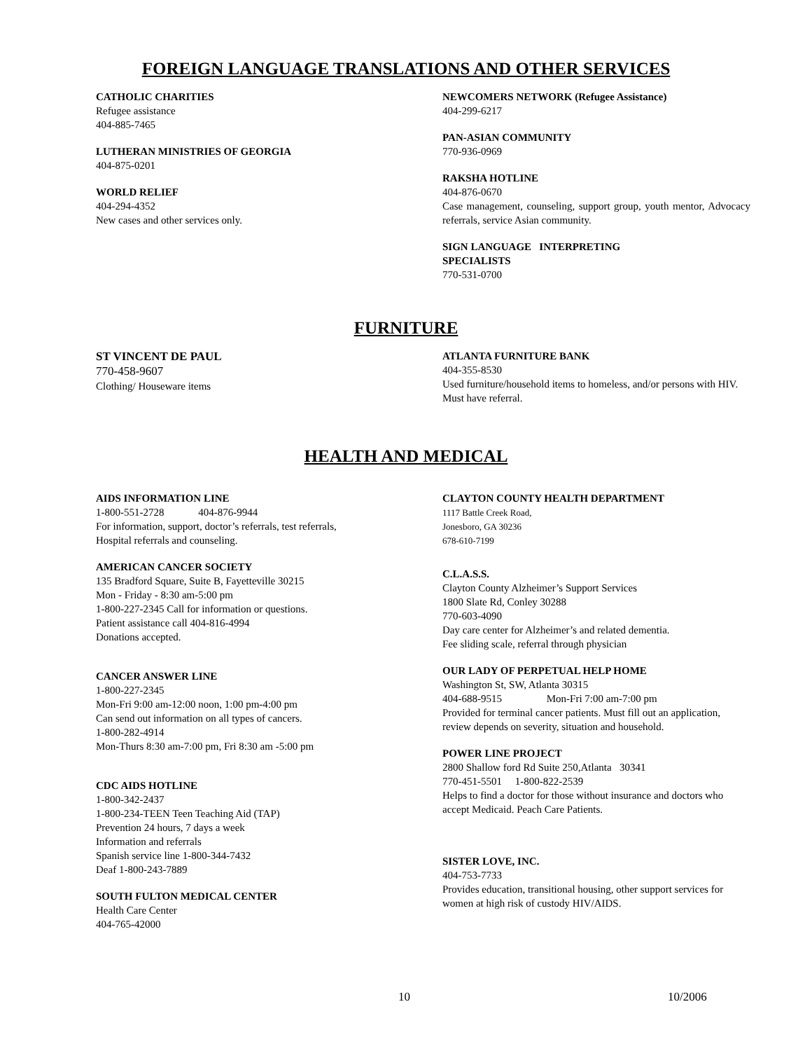FOREIGN LANGUAGE TRANSLATIONS AND OTHER SERVICES
CATHOLIC CHARITIES
Refugee assistance
404-885-7465
LUTHERAN MINISTRIES OF GEORGIA
404-875-0201
WORLD RELIEF
404-294-4352
New cases and other services only.
NEWCOMERS NETWORK (Refugee Assistance)
404-299-6217
PAN-ASIAN COMMUNITY
770-936-0969
RAKSHA HOTLINE
404-876-0670
Case management, counseling, support group, youth mentor, Advocacy referrals, service Asian community.
SIGN LANGUAGE INTERPRETING
SPECIALISTS
770-531-0700
FURNITURE
ST VINCENT DE PAUL
770-458-9607
Clothing/ Houseware items
ATLANTA FURNITURE BANK
404-355-8530
Used furniture/household items to homeless, and/or persons with HIV. Must have referral.
HEALTH AND MEDICAL
AIDS INFORMATION LINE
1-800-551-2728 404-876-9944
For information, support, doctor’s referrals, test referrals,
Hospital referrals and counseling.
AMERICAN CANCER SOCIETY
135 Bradford Square, Suite B, Fayetteville 30215
Mon - Friday - 8:30 am-5:00 pm
1-800-227-2345 Call for information or questions.
Patient assistance call 404-816-4994
Donations accepted.
CANCER ANSWER LINE
1-800-227-2345
Mon-Fri 9:00 am-12:00 noon, 1:00 pm-4:00 pm
Can send out information on all types of cancers.
1-800-282-4914
Mon-Thurs 8:30 am-7:00 pm, Fri 8:30 am -5:00 pm
CDC AIDS HOTLINE
1-800-342-2437
1-800-234-TEEN Teen Teaching Aid (TAP)
Prevention 24 hours, 7 days a week
Information and referrals
Spanish service line 1-800-344-7432
Deaf 1-800-243-7889
SOUTH FULTON MEDICAL CENTER
Health Care Center
404-765-42000
CLAYTON COUNTY HEALTH DEPARTMENT
1117 Battle Creek Road,
Jonesboro, GA 30236
678-610-7199
C.L.A.S.S.
Clayton County Alzheimer’s Support Services
1800 Slate Rd, Conley 30288
770-603-4090
Day care center for Alzheimer’s and related dementia.
Fee sliding scale, referral through physician
OUR LADY OF PERPETUAL HELP HOME
Washington St, SW, Atlanta 30315
404-688-9515 Mon-Fri 7:00 am-7:00 pm
Provided for terminal cancer patients. Must fill out an application, review depends on severity, situation and household.
POWER LINE PROJECT
2800 Shallow ford Rd Suite 250,Atlanta 30341
770-451-5501 1-800-822-2539
Helps to find a doctor for those without insurance and doctors who accept Medicaid. Peach Care Patients.
SISTER LOVE, INC.
404-753-7733
Provides education, transitional housing, other support services for women at high risk of custody HIV/AIDS.
10 10/2006